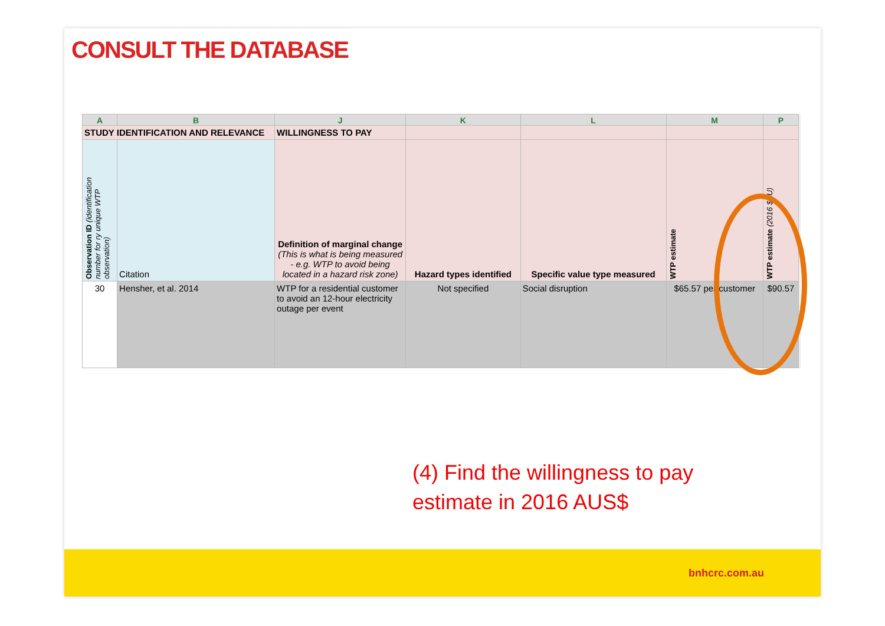CONSULT THE DATABASE
| A | B | J | K | L | M | P |
| --- | --- | --- | --- | --- | --- | --- |
| STUDY IDENTIFICATION AND RELEVANCE | | WILLINGNESS TO PAY | | | | |
| Observation ID (identification number for ry unique WTP observation) | Citation | Definition of marginal change (This is what is being measured - e.g. WTP to avoid being located in a hazard risk zone) | Hazard types identified | Specific value type measured | WTP estimate | WTP estimate (2016 $AU) |
| 30 | Hensher, et al. 2014 | WTP for a residential customer to avoid an 12-hour electricity outage per event | Not specified | Social disruption | $65.57 per customer | $90.57 |
(4) Find the willingness to pay
estimate in 2016 AUS$
bnhcrc.com.au